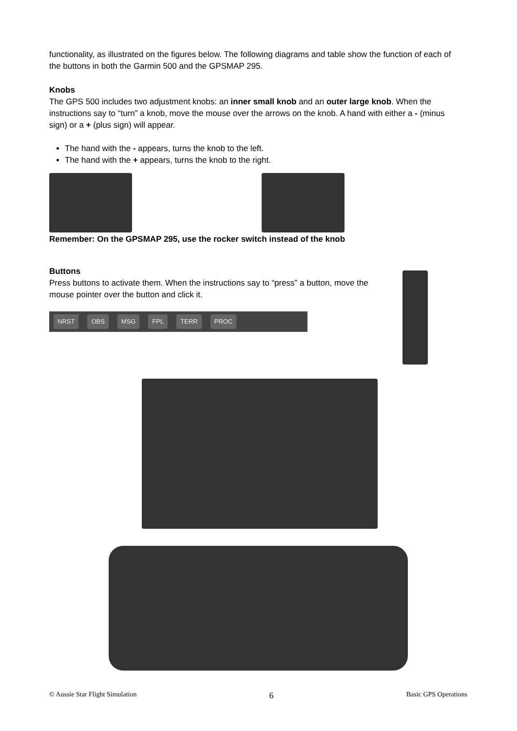functionality, as illustrated on the figures below. The following diagrams and table show the function of each of the buttons in both the Garmin 500 and the GPSMAP 295.
Knobs
The GPS 500 includes two adjustment knobs: an inner small knob and an outer large knob. When the instructions say to “turn” a knob, move the mouse over the arrows on the knob. A hand with either a - (minus sign) or a + (plus sign) will appear.
The hand with the - appears, turns the knob to the left.
The hand with the + appears, turns the knob to the right.
Remember: On the GPSMAP 295, use the rocker switch instead of the knob
Buttons
Press buttons to activate them. When the instructions say to “press” a button, move the mouse pointer over the button and click it.
NRST OBS MSG FPL TERR PROC
© Aussie Star Flight Simulation 6 Basic GPS Operations